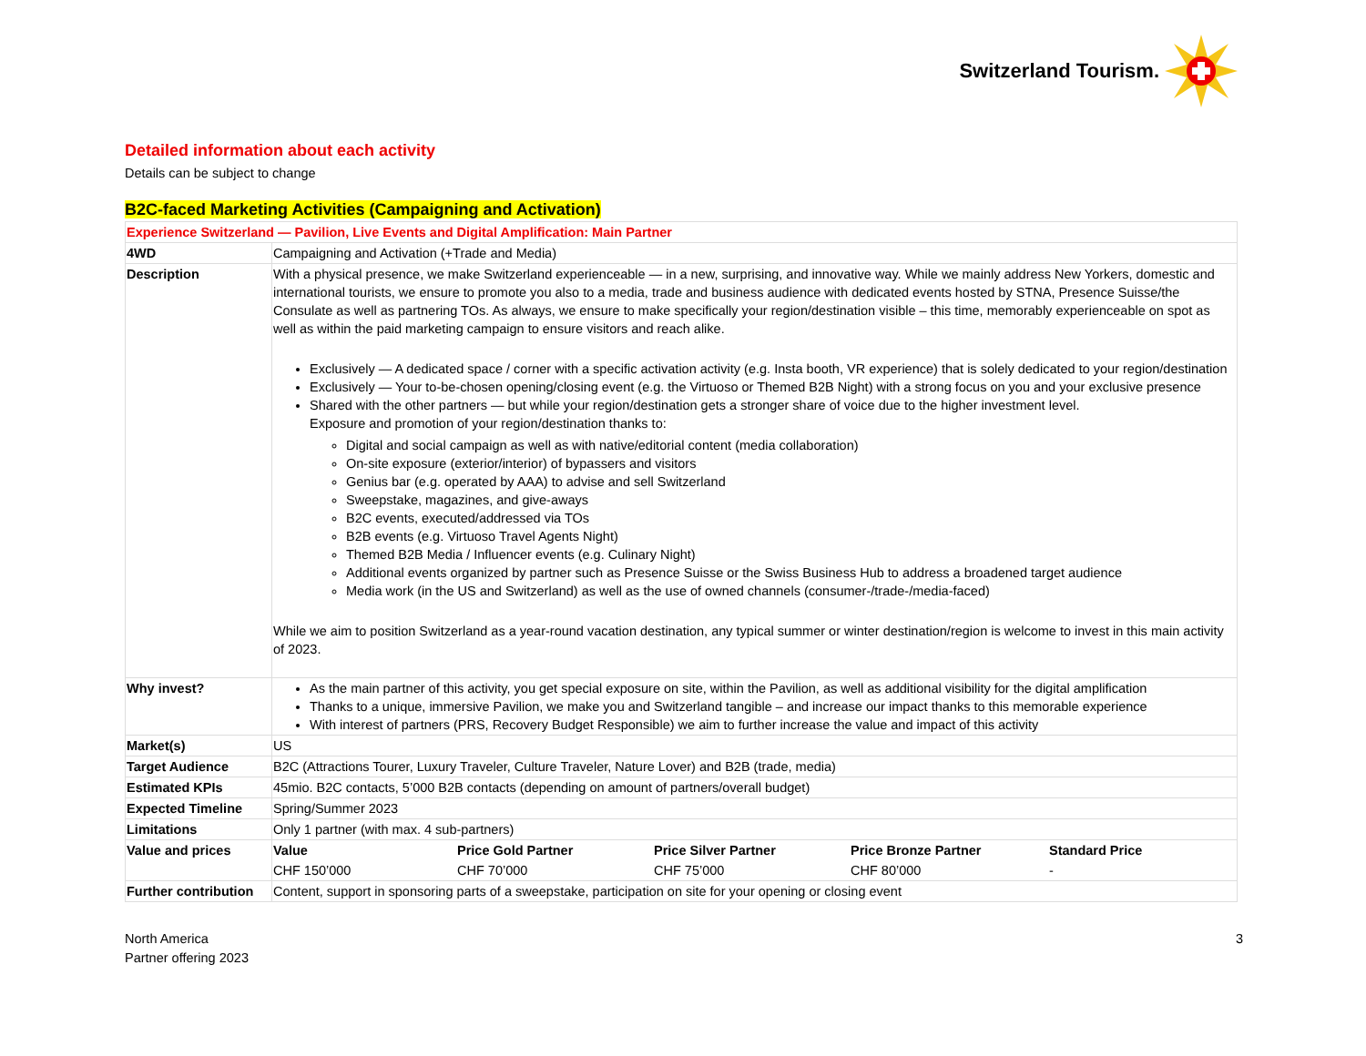Switzerland Tourism.
Detailed information about each activity
Details can be subject to change
B2C-faced Marketing Activities (Campaigning and Activation)
| Experience Switzerland — Pavilion, Live Events and Digital Amplification: Main Partner | |
| 4WD | Campaigning and Activation (+Trade and Media) |
| Description | With a physical presence, we make Switzerland experienceable — in a new, surprising, and innovative way. While we mainly address New Yorkers, domestic and international tourists, we ensure to promote you also to a media, trade and business audience with dedicated events hosted by STNA, Presence Suisse/the Consulate as well as partnering TOs. As always, we ensure to make specifically your region/destination visible – this time, memorably experienceable on spot as well as within the paid marketing campaign to ensure visitors and reach alike. Exclusively — A dedicated space / corner with a specific activation activity (e.g. Insta booth, VR experience) that is solely dedicated to your region/destination Exclusively — Your to-be-chosen opening/closing event (e.g. the Virtuoso or Themed B2B Night) with a strong focus on you and your exclusive presence Shared with the other partners — but while your region/destination gets a stronger share of voice due to the higher investment level. Exposure and promotion of your region/destination thanks to: Digital and social campaign as well as with native/editorial content (media collaboration) On-site exposure (exterior/interior) of bypassers and visitors Genius bar (e.g. operated by AAA) to advise and sell Switzerland Sweepstake, magazines, and give-aways B2C events, executed/addressed via TOs B2B events (e.g. Virtuoso Travel Agents Night) Themed B2B Media / Influencer events (e.g. Culinary Night) Additional events organized by partner such as Presence Suisse or the Swiss Business Hub to address a broadened target audience Media work (in the US and Switzerland) as well as the use of owned channels (consumer-/trade-/media-faced) While we aim to position Switzerland as a year-round vacation destination, any typical summer or winter destination/region is welcome to invest in this main activity of 2023. |
| Why invest? | As the main partner of this activity, you get special exposure on site, within the Pavilion, as well as additional visibility for the digital amplification Thanks to a unique, immersive Pavilion, we make you and Switzerland tangible – and increase our impact thanks to this memorable experience With interest of partners (PRS, Recovery Budget Responsible) we aim to further increase the value and impact of this activity |
| Market(s) | US |
| Target Audience | B2C (Attractions Tourer, Luxury Traveler, Culture Traveler, Nature Lover) and B2B (trade, media) |
| Estimated KPIs | 45mio. B2C contacts, 5’000 B2B contacts (depending on amount of partners/overall budget) |
| Expected Timeline | Spring/Summer 2023 |
| Limitations | Only 1 partner (with max. 4 sub-partners) |
| Value and prices | / Value / Price Gold Partner / Price Silver Partner / Price Bronze Partner / Standard Price / / CHF 150’000 / CHF 70’000 / CHF 75’000 / CHF 80’000 / - / |
| Further contribution | Content, support in sponsoring parts of a sweepstake, participation on site for your opening or closing event |
North America
Partner offering 2023
3